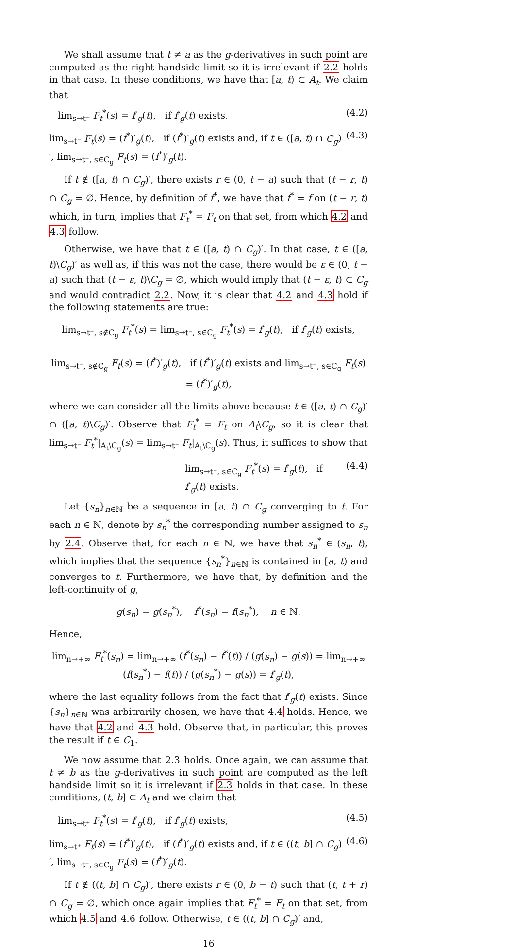We shall assume that t ≠ a as the g-derivatives in such point are computed as the right handside limit so it is irrelevant if 2.2 holds in that case. In these conditions, we have that [a, t) ⊂ A<sub>t</sub>. We claim that
lim<sub>s→t⁻</sub> F<sub>t</sub><sup>*</sup>(s) = f′<sub>g</sub>(t), if f′<sub>g</sub>(t) exists, (4.2)
lim<sub>s→t⁻</sub> F<sub>t</sub>(s) = (f<sup>*</sup>)′<sub>g</sub>(t), if (f<sup>*</sup>)′<sub>g</sub>(t) exists and, if t ∈ ([a, t) ∩ C<sub>g</sub>)′, lim<sub>s→t⁻, s∈C<sub>g</sub></sub> F<sub>t</sub>(s) = (f<sup>*</sup>)′<sub>g</sub>(t). (4.3)
If t ∉ ([a, t) ∩ C<sub>g</sub>)′, there exists r ∈ (0, t − a) such that (t − r, t) ∩ C<sub>g</sub> = ∅. Hence, by definition of f<sup>*</sup>, we have that f<sup>*</sup> = f on (t − r, t) which, in turn, implies that F<sub>t</sub><sup>*</sup> = F<sub>t</sub> on that set, from which 4.2 and 4.3 follow.
Otherwise, we have that t ∈ ([a, t) ∩ C<sub>g</sub>)′. In that case, t ∈ ([a, t)\C<sub>g</sub>)′ as well as, if this was not the case, there would be ε ∈ (0, t − a) such that (t − ε, t)\C<sub>g</sub> = ∅, which would imply that (t − ε, t) ⊂ C<sub>g</sub> and would contradict 2.2. Now, it is clear that 4.2 and 4.3 hold if the following statements are true:
lim<sub>s→t⁻, s∉C<sub>g</sub></sub> F<sub>t</sub><sup>*</sup>(s) = lim<sub>s→t⁻, s∈C<sub>g</sub></sub> F<sub>t</sub><sup>*</sup>(s) = f′<sub>g</sub>(t), if f′<sub>g</sub>(t) exists,
lim<sub>s→t⁻, s∉C<sub>g</sub></sub> F<sub>t</sub>(s) = (f<sup>*</sup>)′<sub>g</sub>(t), if (f<sup>*</sup>)′<sub>g</sub>(t) exists and lim<sub>s→t⁻, s∈C<sub>g</sub></sub> F<sub>t</sub>(s) = (f<sup>*</sup>)′<sub>g</sub>(t),
where we can consider all the limits above because t ∈ ([a, t) ∩ C<sub>g</sub>)′ ∩ ([a, t)\C<sub>g</sub>)′. Observe that F<sub>t</sub><sup>*</sup> = F<sub>t</sub> on A<sub>t</sub>\C<sub>g</sub>, so it is clear that lim<sub>s→t⁻</sub> F<sub>t</sub><sup>*</sup>|<sub>A<sub>t</sub>\C<sub>g</sub></sub>(s) = lim<sub>s→t⁻</sub> F<sub>t</sub>|<sub>A<sub>t</sub>\C<sub>g</sub></sub>(s). Thus, it suffices to show that
lim<sub>s→t⁻, s∈C<sub>g</sub></sub> F<sub>t</sub><sup>*</sup>(s) = f′<sub>g</sub>(t), if f′<sub>g</sub>(t) exists. (4.4)
Let {s<sub>n</sub>}<sub>n∈ℕ</sub> be a sequence in [a, t) ∩ C<sub>g</sub> converging to t. For each n ∈ ℕ, denote by s<sub>n</sub><sup>*</sup> the corresponding number assigned to s<sub>n</sub> by 2.4. Observe that, for each n ∈ ℕ, we have that s<sub>n</sub><sup>*</sup> ∈ (s<sub>n</sub>, t), which implies that the sequence {s<sub>n</sub><sup>*</sup>}<sub>n∈ℕ</sub> is contained in [a, t) and converges to t. Furthermore, we have that, by definition and the left-continuity of g,
g(s<sub>n</sub>) = g(s<sub>n</sub><sup>*</sup>), f<sup>*</sup>(s<sub>n</sub>) = f(s<sub>n</sub><sup>*</sup>), n ∈ ℕ.
Hence,
lim<sub>n→+∞</sub> F<sub>t</sub><sup>*</sup>(s<sub>n</sub>) = lim<sub>n→+∞</sub> (f<sup>*</sup>(s<sub>n</sub>) − f<sup>*</sup>(t)) / (g(s<sub>n</sub>) − g(s)) = lim<sub>n→+∞</sub> (f(s<sub>n</sub><sup>*</sup>) − f(t)) / (g(s<sub>n</sub><sup>*</sup>) − g(s)) = f′<sub>g</sub>(t),
where the last equality follows from the fact that f′<sub>g</sub>(t) exists. Since {s<sub>n</sub>}<sub>n∈ℕ</sub> was arbitrarily chosen, we have that 4.4 holds. Hence, we have that 4.2 and 4.3 hold. Observe that, in particular, this proves the result if t ∈ C<sub>1</sub>.
We now assume that 2.3 holds. Once again, we can assume that t ≠ b as the g-derivatives in such point are computed as the left handside limit so it is irrelevant if 2.3 holds in that case. In these conditions, (t, b] ⊂ A<sub>t</sub> and we claim that
lim<sub>s→t⁺</sub> F<sub>t</sub><sup>*</sup>(s) = f′<sub>g</sub>(t), if f′<sub>g</sub>(t) exists, (4.5)
lim<sub>s→t⁺</sub> F<sub>t</sub>(s) = (f<sup>*</sup>)′<sub>g</sub>(t), if (f<sup>*</sup>)′<sub>g</sub>(t) exists and, if t ∈ ((t, b] ∩ C<sub>g</sub>)′, lim<sub>s→t⁺, s∈C<sub>g</sub></sub> F<sub>t</sub>(s) = (f<sup>*</sup>)′<sub>g</sub>(t). (4.6)
If t ∉ ((t, b] ∩ C<sub>g</sub>)′, there exists r ∈ (0, b − t) such that (t, t + r) ∩ C<sub>g</sub> = ∅, which once again implies that F<sub>t</sub><sup>*</sup> = F<sub>t</sub> on that set, from which 4.5 and 4.6 follow. Otherwise, t ∈ ((t, b] ∩ C<sub>g</sub>)′ and,
16